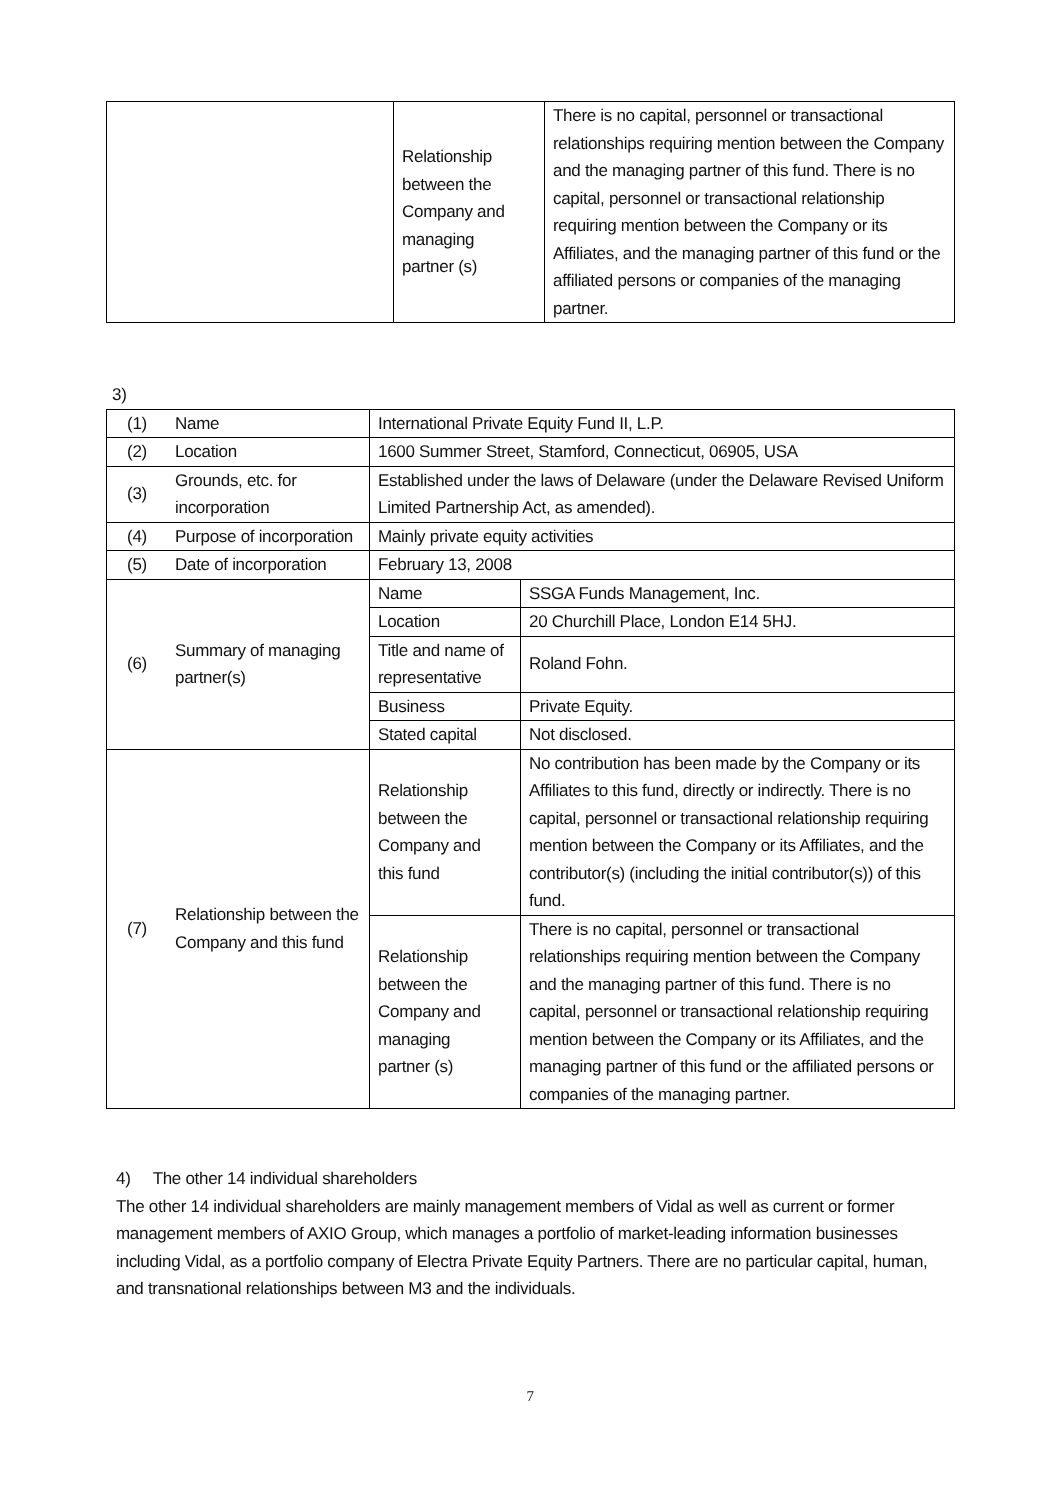| | Relationship between the Company and managing partner (s) | There is no capital, personnel or transactional relationships requiring mention between the Company and the managing partner of this fund. There is no capital, personnel or transactional relationship requiring mention between the Company or its Affiliates, and the managing partner of this fund or the affiliated persons or companies of the managing partner. |
3)
| (1) | Name | International Private Equity Fund II, L.P. | |
| (2) | Location | 1600 Summer Street, Stamford, Connecticut, 06905, USA | |
| (3) | Grounds, etc. for incorporation | Established under the laws of Delaware (under the Delaware Revised Uniform Limited Partnership Act, as amended). | |
| (4) | Purpose of incorporation | Mainly private equity activities | |
| (5) | Date of incorporation | February 13, 2008 | |
| (6) | Summary of managing partner(s) | Name | SSGA Funds Management, Inc. |
| | | Location | 20 Churchill Place, London E14 5HJ. |
| | | Title and name of representative | Roland Fohn. |
| | | Business | Private Equity. |
| | | Stated capital | Not disclosed. |
| (7) | Relationship between the Company and this fund | Relationship between the Company and this fund | No contribution has been made by the Company or its Affiliates to this fund, directly or indirectly. There is no capital, personnel or transactional relationship requiring mention between the Company or its Affiliates, and the contributor(s) (including the initial contributor(s)) of this fund. |
| | | Relationship between the Company and managing partner (s) | There is no capital, personnel or transactional relationships requiring mention between the Company and the managing partner of this fund. There is no capital, personnel or transactional relationship requiring mention between the Company or its Affiliates, and the managing partner of this fund or the affiliated persons or companies of the managing partner. |
4) The other 14 individual shareholders
The other 14 individual shareholders are mainly management members of Vidal as well as current or former management members of AXIO Group, which manages a portfolio of market-leading information businesses including Vidal, as a portfolio company of Electra Private Equity Partners. There are no particular capital, human, and transnational relationships between M3 and the individuals.
7